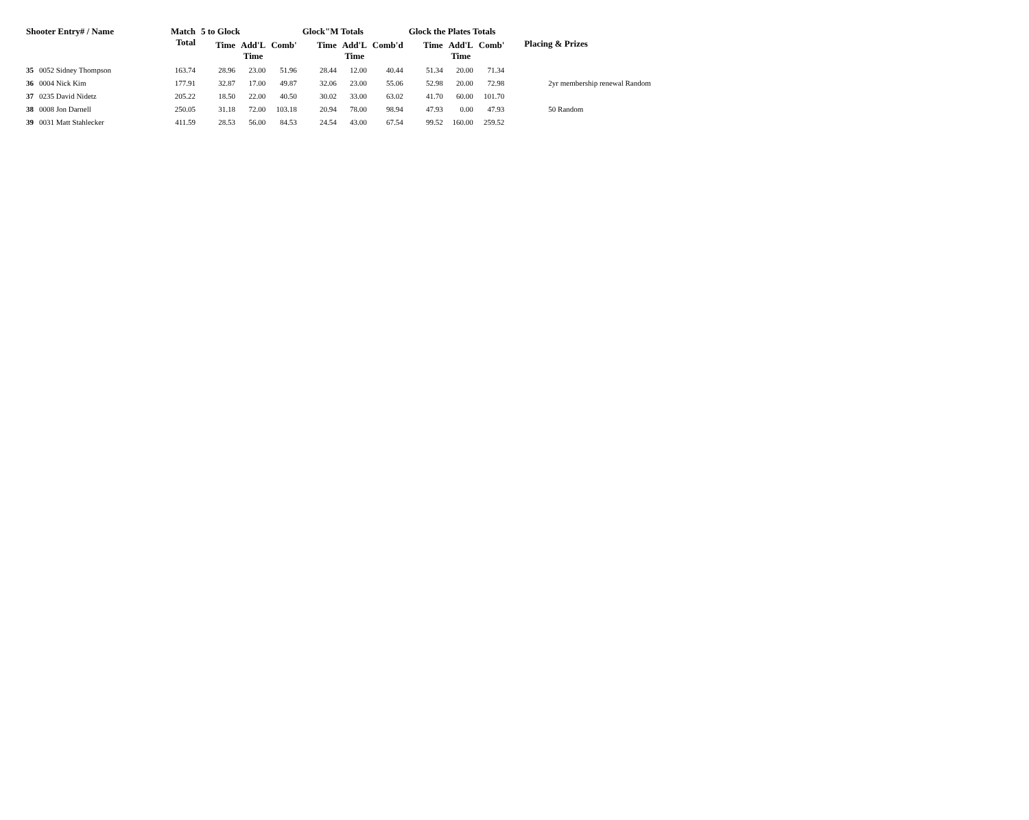| Shooter Entry# / Name | | Match Total | 5 to Glock | | | Glock"M Totals | | | Glock the Plates Totals | | | Placing & Prizes |
| --- | --- | --- | --- | --- | --- | --- | --- | --- | --- | --- | --- | --- |
| | | | Time | Add'L Time | Comb' | Time | Add'L Time | Comb'd | Time | Add'L Time | Comb' | |
| 35 | 0052 Sidney Thompson | 163.74 | 28.96 | 23.00 | 51.96 | 28.44 | 12.00 | 40.44 | 51.34 | 20.00 | 71.34 | |
| 36 | 0004 Nick Kim | 177.91 | 32.87 | 17.00 | 49.87 | 32.06 | 23.00 | 55.06 | 52.98 | 20.00 | 72.98 | 2yr membership renewal Random |
| 37 | 0235 David Nidetz | 205.22 | 18.50 | 22.00 | 40.50 | 30.02 | 33.00 | 63.02 | 41.70 | 60.00 | 101.70 | |
| 38 | 0008 Jon Darnell | 250.05 | 31.18 | 72.00 | 103.18 | 20.94 | 78.00 | 98.94 | 47.93 | 0.00 | 47.93 | 50 Random |
| 39 | 0031 Matt Stahlecker | 411.59 | 28.53 | 56.00 | 84.53 | 24.54 | 43.00 | 67.54 | 99.52 | 160.00 | 259.52 | |